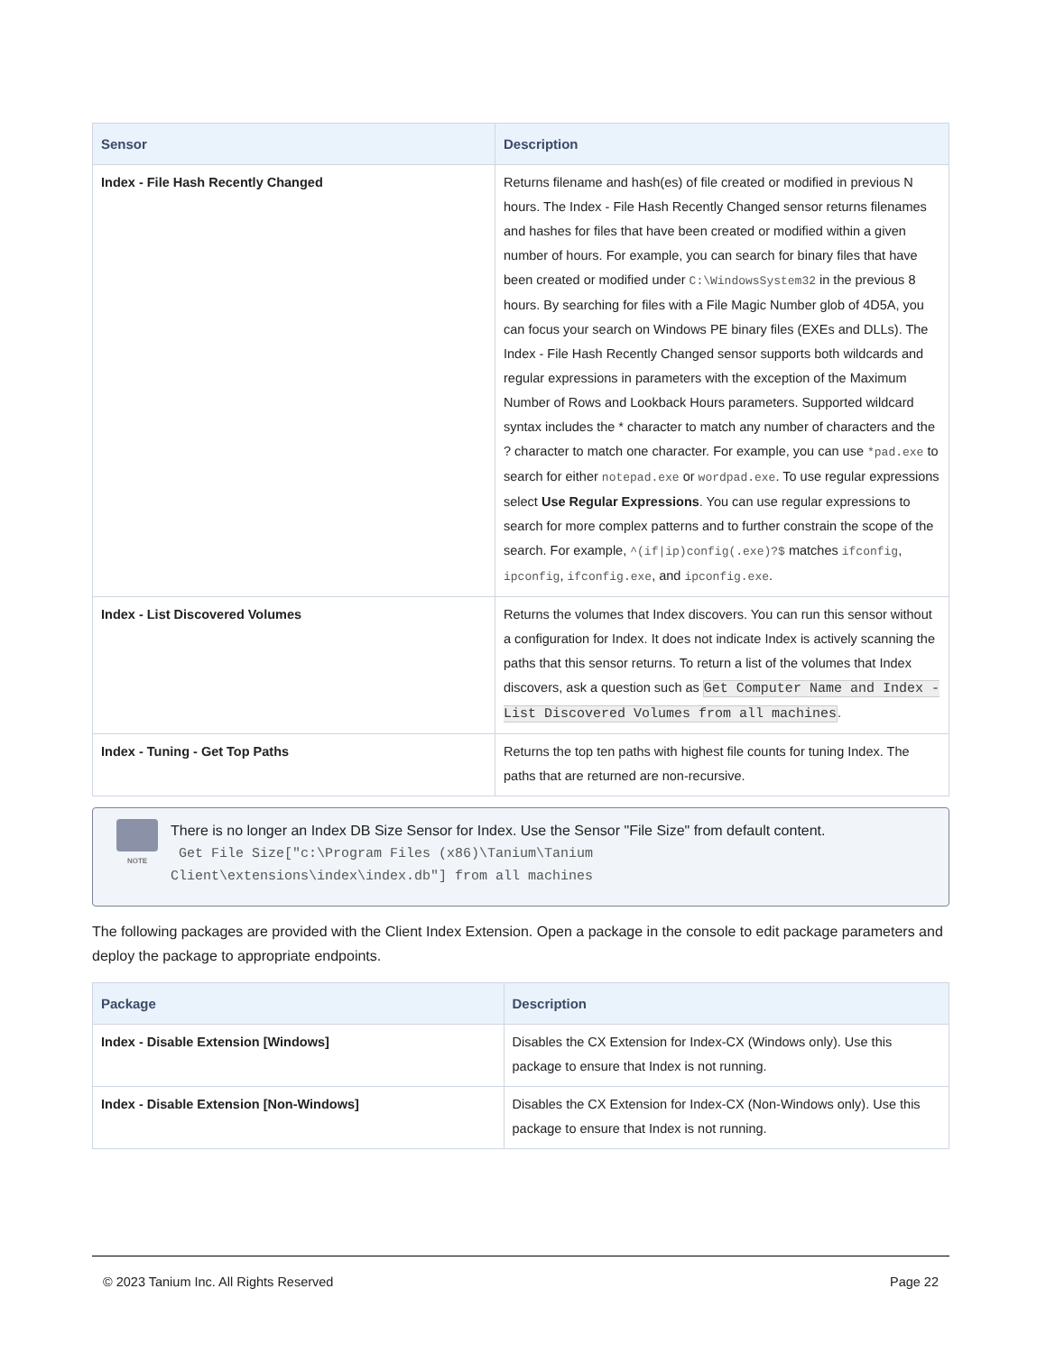| Sensor | Description |
| --- | --- |
| Index - File Hash Recently Changed | Returns filename and hash(es) of file created or modified in previous N hours. The Index - File Hash Recently Changed sensor returns filenames and hashes for files that have been created or modified within a given number of hours. For example, you can search for binary files that have been created or modified under C:\WindowsSystem32 in the previous 8 hours. By searching for files with a File Magic Number glob of 4D5A, you can focus your search on Windows PE binary files (EXEs and DLLs). The Index - File Hash Recently Changed sensor supports both wildcards and regular expressions in parameters with the exception of the Maximum Number of Rows and Lookback Hours parameters. Supported wildcard syntax includes the * character to match any number of characters and the ? character to match one character. For example, you can use *pad.exe to search for either notepad.exe or wordpad.exe . To use regular expressions select Use Regular Expressions . You can use regular expressions to search for more complex patterns and to further constrain the scope of the search. For example, ^(if/ip)config(.exe)?$ matches ifconfig , ipconfig , ifconfig.exe , and ipconfig.exe . |
| Index - List Discovered Volumes | Returns the volumes that Index discovers. You can run this sensor without a configuration for Index. It does not indicate Index is actively scanning the paths that this sensor returns. To return a list of the volumes that Index discovers, ask a question such as Get Computer Name and Index - List Discovered Volumes from all machines . |
| Index - Tuning - Get Top Paths | Returns the top ten paths with highest file counts for tuning Index. The paths that are returned are non-recursive. |
NOTE
There is no longer an Index DB Size Sensor for Index. Use the Sensor "File Size" from default content.
 Get File Size["c:\Program Files (x86)\Tanium\Tanium
Client\extensions\index\index.db"] from all machines
The following packages are provided with the Client Index Extension. Open a package in the console to edit package parameters and deploy the package to appropriate endpoints.
| Package | Description |
| --- | --- |
| Index - Disable Extension [Windows] | Disables the CX Extension for Index-CX (Windows only). Use this package to ensure that Index is not running. |
| Index - Disable Extension [Non-Windows] | Disables the CX Extension for Index-CX (Non-Windows only). Use this package to ensure that Index is not running. |
© 2023 Tanium Inc. All Rights Reserved Page 22